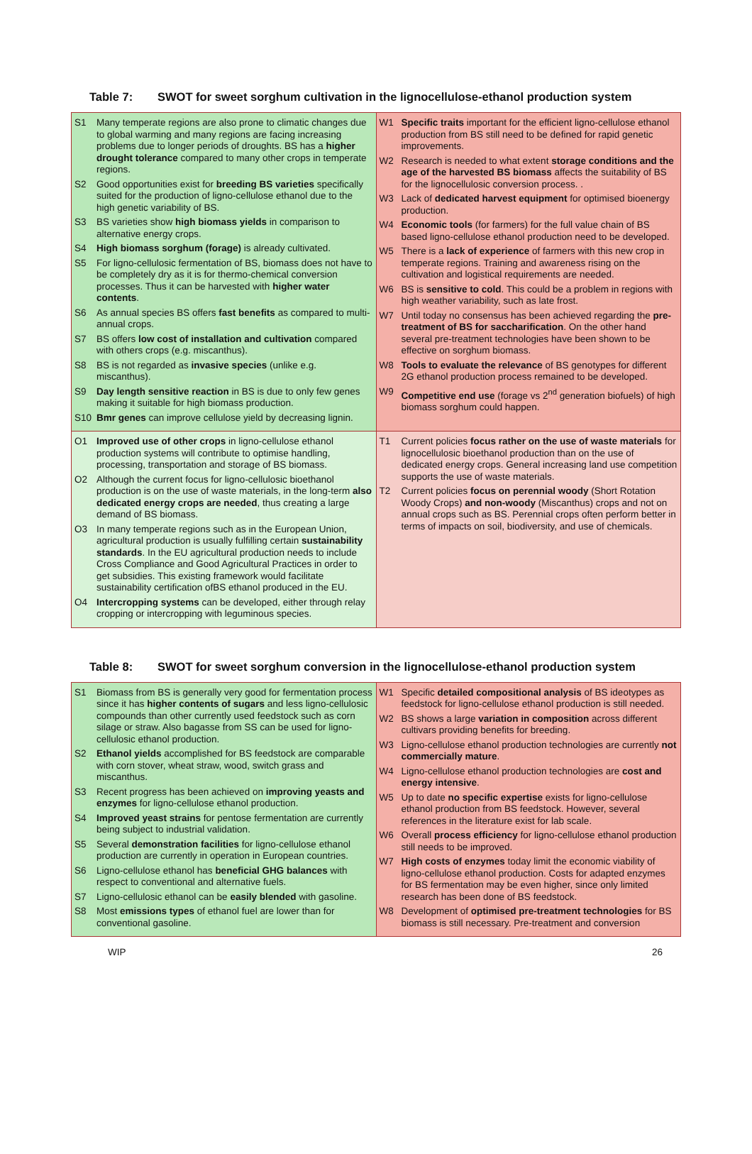Table 7: SWOT for sweet sorghum cultivation in the lignocellulose-ethanol production system
| S1 Many temperate regions are also prone to climatic changes due to global warming and many regions are facing increasing problems due to longer periods of droughts. BS has a higher drought tolerance compared to many other crops in temperate regions. S2 Good opportunities exist for breeding BS varieties specifically suited for the production of ligno-cellulose ethanol due to the high genetic variability of BS. S3 BS varieties show high biomass yields in comparison to alternative energy crops. S4 High biomass sorghum (forage) is already cultivated. S5 For ligno-cellulosic fermentation of BS, biomass does not have to be completely dry as it is for thermo-chemical conversion processes. Thus it can be harvested with higher water contents . S6 As annual species BS offers fast benefits as compared to multi-annual crops. S7 BS offers low cost of installation and cultivation compared with others crops (e.g. miscanthus). S8 BS is not regarded as invasive species (unlike e.g. miscanthus). S9 Day length sensitive reaction in BS is due to only few genes making it suitable for high biomass production. S10 Bmr genes can improve cellulose yield by decreasing lignin. | W1 Specific traits important for the efficient ligno-cellulose ethanol production from BS still need to be defined for rapid genetic improvements. W2 Research is needed to what extent storage conditions and the age of the harvested BS biomass affects the suitability of BS for the lignocellulosic conversion process. . W3 Lack of dedicated harvest equipment for optimised bioenergy production. W4 Economic tools (for farmers) for the full value chain of BS based ligno-cellulose ethanol production need to be developed. W5 There is a lack of experience of farmers with this new crop in temperate regions. Training and awareness rising on the cultivation and logistical requirements are needed. W6 BS is sensitive to cold . This could be a problem in regions with high weather variability, such as late frost. W7 Until today no consensus has been achieved regarding the pre-treatment of BS for saccharification . On the other hand several pre-treatment technologies have been shown to be effective on sorghum biomass. W8 Tools to evaluate the relevance of BS genotypes for different 2G ethanol production process remained to be developed. W9 Competitive end use (forage vs 2<sup>nd</sup> generation biofuels) of high biomass sorghum could happen. |
| O1 Improved use of other crops in ligno-cellulose ethanol production systems will contribute to optimise handling, processing, transportation and storage of BS biomass. O2 Although the current focus for ligno-cellulosic bioethanol production is on the use of waste materials, in the long-term also dedicated energy crops are needed , thus creating a large demand of BS biomass. O3 In many temperate regions such as in the European Union, agricultural production is usually fulfilling certain sustainability standards . In the EU agricultural production needs to include Cross Compliance and Good Agricultural Practices in order to get subsidies. This existing framework would facilitate sustainability certification ofBS ethanol produced in the EU. O4 Intercropping systems can be developed, either through relay cropping or intercropping with leguminous species. | T1 Current policies focus rather on the use of waste materials for lignocellulosic bioethanol production than on the use of dedicated energy crops. General increasing land use competition supports the use of waste materials. T2 Current policies focus on perennial woody (Short Rotation Woody Crops) and non-woody (Miscanthus) crops and not on annual crops such as BS. Perennial crops often perform better in terms of impacts on soil, biodiversity, and use of chemicals. |
Table 8: SWOT for sweet sorghum conversion in the lignocellulose-ethanol production system
| S1 Biomass from BS is generally very good for fermentation process since it has higher contents of sugars and less ligno-cellulosic compounds than other currently used feedstock such as corn silage or straw. Also bagasse from SS can be used for ligno-cellulosic ethanol production. S2 Ethanol yields accomplished for BS feedstock are comparable with corn stover, wheat straw, wood, switch grass and miscanthus. S3 Recent progress has been achieved on improving yeasts and enzymes for ligno-cellulose ethanol production. S4 Improved yeast strains for pentose fermentation are currently being subject to industrial validation. S5 Several demonstration facilities for ligno-cellulose ethanol production are currently in operation in European countries. S6 Ligno-cellulose ethanol has beneficial GHG balances with respect to conventional and alternative fuels. S7 Ligno-cellulosic ethanol can be easily blended with gasoline. S8 Most emissions types of ethanol fuel are lower than for conventional gasoline. | W1 Specific detailed compositional analysis of BS ideotypes as feedstock for ligno-cellulose ethanol production is still needed. W2 BS shows a large variation in composition across different cultivars providing benefits for breeding. W3 Ligno-cellulose ethanol production technologies are currently not commercially mature . W4 Ligno-cellulose ethanol production technologies are cost and energy intensive . W5 Up to date no specific expertise exists for ligno-cellulose ethanol production from BS feedstock. However, several references in the literature exist for lab scale. W6 Overall process efficiency for ligno-cellulose ethanol production still needs to be improved. W7 High costs of enzymes today limit the economic viability of ligno-cellulose ethanol production. Costs for adapted enzymes for BS fermentation may be even higher, since only limited research has been done of BS feedstock. W8 Development of optimised pre-treatment technologies for BS biomass is still necessary. Pre-treatment and conversion |
WIP 26